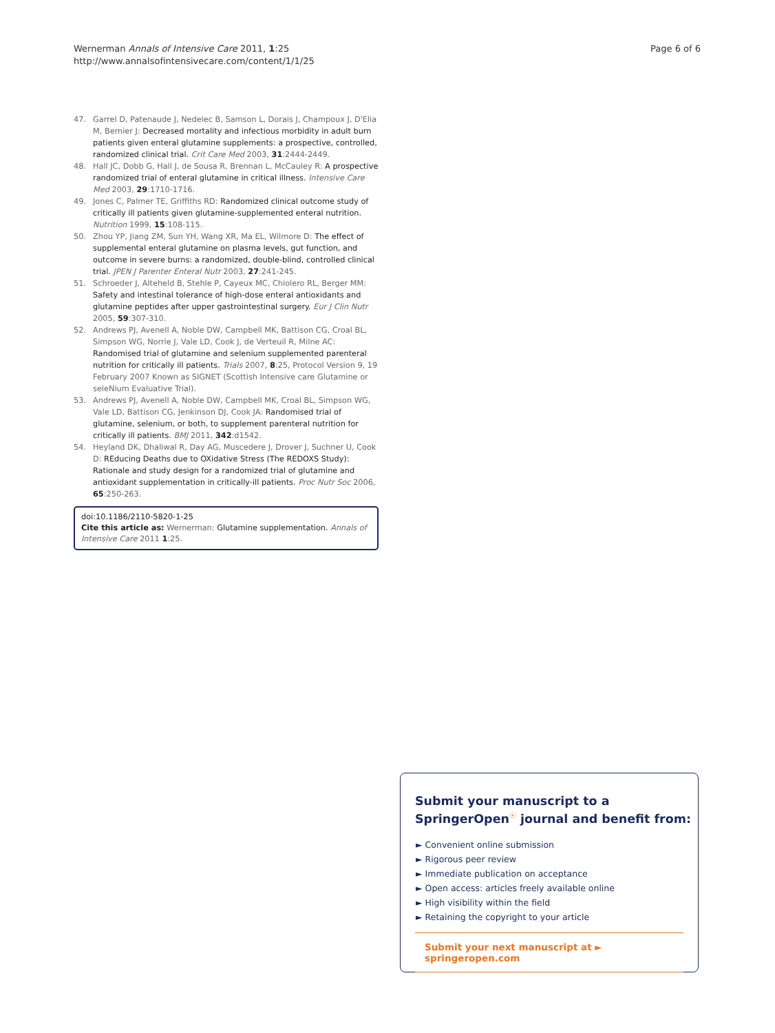Wernerman Annals of Intensive Care 2011, 1:25
http://www.annalsofintensivecare.com/content/1/1/25
Page 6 of 6
47. Garrel D, Patenaude J, Nedelec B, Samson L, Dorais J, Champoux J, D'Elia M, Bernier J: Decreased mortality and infectious morbidity in adult burn patients given enteral glutamine supplements: a prospective, controlled, randomized clinical trial. Crit Care Med 2003, 31:2444-2449.
48. Hall JC, Dobb G, Hall J, de Sousa R, Brennan L, McCauley R: A prospective randomized trial of enteral glutamine in critical illness. Intensive Care Med 2003, 29:1710-1716.
49. Jones C, Palmer TE, Griffiths RD: Randomized clinical outcome study of critically ill patients given glutamine-supplemented enteral nutrition. Nutrition 1999, 15:108-115.
50. Zhou YP, Jiang ZM, Sun YH, Wang XR, Ma EL, Wilmore D: The effect of supplemental enteral glutamine on plasma levels, gut function, and outcome in severe burns: a randomized, double-blind, controlled clinical trial. JPEN J Parenter Enteral Nutr 2003, 27:241-245.
51. Schroeder J, Alteheld B, Stehle P, Cayeux MC, Chiolero RL, Berger MM: Safety and intestinal tolerance of high-dose enteral antioxidants and glutamine peptides after upper gastrointestinal surgery. Eur J Clin Nutr 2005, 59:307-310.
52. Andrews PJ, Avenell A, Noble DW, Campbell MK, Battison CG, Croal BL, Simpson WG, Norrie J, Vale LD, Cook J, de Verteuil R, Milne AC: Randomised trial of glutamine and selenium supplemented parenteral nutrition for critically ill patients. Trials 2007, 8:25, Protocol Version 9, 19 February 2007 Known as SIGNET (Scottish Intensive care Glutamine or seleNium Evaluative Trial).
53. Andrews PJ, Avenell A, Noble DW, Campbell MK, Croal BL, Simpson WG, Vale LD, Battison CG, Jenkinson DJ, Cook JA: Randomised trial of glutamine, selenium, or both, to supplement parenteral nutrition for critically ill patients. BMJ 2011, 342:d1542.
54. Heyland DK, Dhaliwal R, Day AG, Muscedere J, Drover J, Suchner U, Cook D: REducing Deaths due to OXidative Stress (The REDOXS Study): Rationale and study design for a randomized trial of glutamine and antioxidant supplementation in critically-ill patients. Proc Nutr Soc 2006, 65:250-263.
doi:10.1186/2110-5820-1-25
Cite this article as: Wernerman: Glutamine supplementation. Annals of Intensive Care 2011 1:25.
Submit your manuscript to a SpringerOpen<sup>☉</sup> journal and benefit from:
► Convenient online submission
► Rigorous peer review
► Immediate publication on acceptance
► Open access: articles freely available online
► High visibility within the field
► Retaining the copyright to your article
Submit your next manuscript at ► springeropen.com